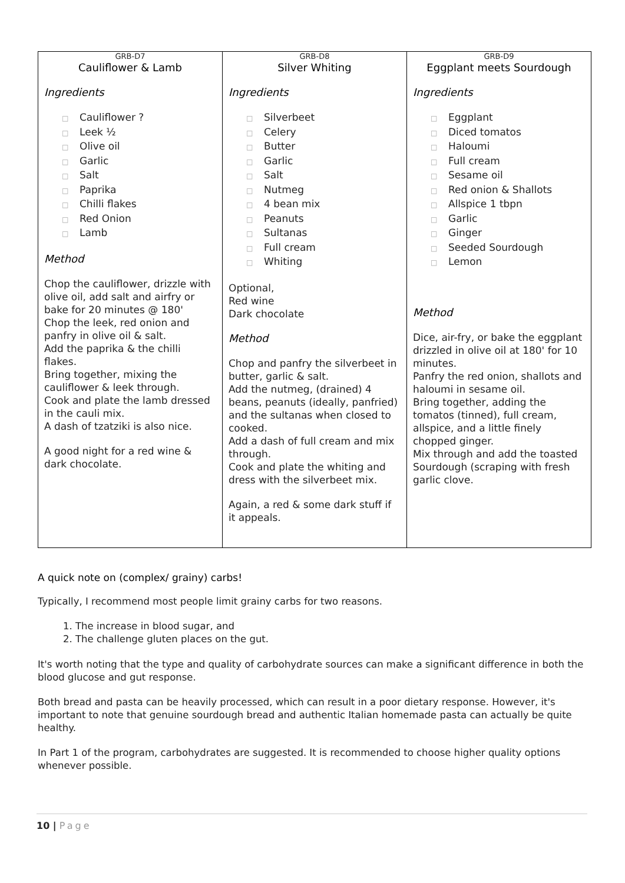| GRB-D7 Cauliflower & Lamb Ingredients □ Cauliflower ? □ Leek ½ □ Olive oil □ Garlic □ Salt □ Paprika □ Chilli flakes □ Red Onion □ Lamb Method Chop the cauliflower, drizzle with olive oil, add salt and airfry or bake for 20 minutes @ 180' Chop the leek, red onion and panfry in olive oil & salt. Add the paprika & the chilli flakes. Bring together, mixing the cauliflower & leek through. Cook and plate the lamb dressed in the cauli mix. A dash of tzatziki is also nice. A good night for a red wine & dark chocolate. | GRB-D8 Silver Whiting Ingredients □ Silverbeet □ Celery □ Butter □ Garlic □ Salt □ Nutmeg □ 4 bean mix □ Peanuts □ Sultanas □ Full cream □ Whiting Optional, Red wine Dark chocolate Method Chop and panfry the silverbeet in butter, garlic & salt. Add the nutmeg, (drained) 4 beans, peanuts (ideally, panfried) and the sultanas when closed to cooked. Add a dash of full cream and mix through. Cook and plate the whiting and dress with the silverbeet mix. Again, a red & some dark stuff if it appeals. | GRB-D9 Eggplant meets Sourdough Ingredients □ Eggplant □ Diced tomatos □ Haloumi □ Full cream □ Sesame oil □ Red onion & Shallots □ Allspice 1 tbpn □ Garlic □ Ginger □ Seeded Sourdough □ Lemon Method Dice, air-fry, or bake the eggplant drizzled in olive oil at 180' for 10 minutes. Panfry the red onion, shallots and haloumi in sesame oil. Bring together, adding the tomatos (tinned), full cream, allspice, and a little finely chopped ginger. Mix through and add the toasted Sourdough (scraping with fresh garlic clove. |
A quick note on (complex/ grainy) carbs!
Typically, I recommend most people limit grainy carbs for two reasons.
1. The increase in blood sugar, and
2. The challenge gluten places on the gut.
It's worth noting that the type and quality of carbohydrate sources can make a significant difference in both the blood glucose and gut response.
Both bread and pasta can be heavily processed, which can result in a poor dietary response. However, it's important to note that genuine sourdough bread and authentic Italian homemade pasta can actually be quite healthy.
In Part 1 of the program, carbohydrates are suggested. It is recommended to choose higher quality options whenever possible.
10 | Page